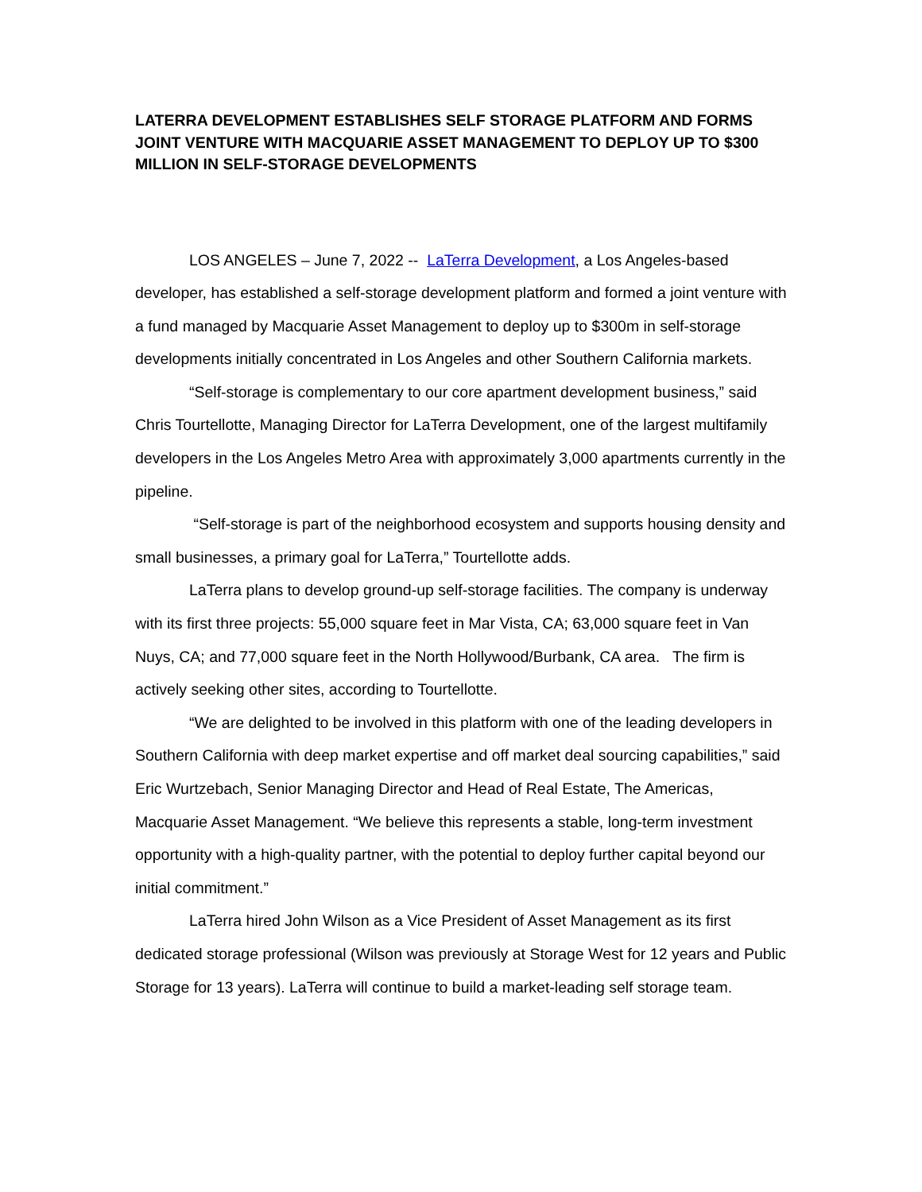LATERRA DEVELOPMENT ESTABLISHES SELF STORAGE PLATFORM AND FORMS JOINT VENTURE WITH MACQUARIE ASSET MANAGEMENT TO DEPLOY UP TO $300 MILLION IN SELF-STORAGE DEVELOPMENTS
LOS ANGELES – June 7, 2022 -- LaTerra Development, a Los Angeles-based developer, has established a self-storage development platform and formed a joint venture with a fund managed by Macquarie Asset Management to deploy up to $300m in self-storage developments initially concentrated in Los Angeles and other Southern California markets.
“Self-storage is complementary to our core apartment development business,” said Chris Tourtellotte, Managing Director for LaTerra Development, one of the largest multifamily developers in the Los Angeles Metro Area with approximately 3,000 apartments currently in the pipeline.
“Self-storage is part of the neighborhood ecosystem and supports housing density and small businesses, a primary goal for LaTerra,” Tourtellotte adds.
LaTerra plans to develop ground-up self-storage facilities. The company is underway with its first three projects: 55,000 square feet in Mar Vista, CA; 63,000 square feet in Van Nuys, CA; and 77,000 square feet in the North Hollywood/Burbank, CA area. The firm is actively seeking other sites, according to Tourtellotte.
“We are delighted to be involved in this platform with one of the leading developers in Southern California with deep market expertise and off market deal sourcing capabilities,” said Eric Wurtzebach, Senior Managing Director and Head of Real Estate, The Americas, Macquarie Asset Management. “We believe this represents a stable, long-term investment opportunity with a high-quality partner, with the potential to deploy further capital beyond our initial commitment.”
LaTerra hired John Wilson as a Vice President of Asset Management as its first dedicated storage professional (Wilson was previously at Storage West for 12 years and Public Storage for 13 years). LaTerra will continue to build a market-leading self storage team.